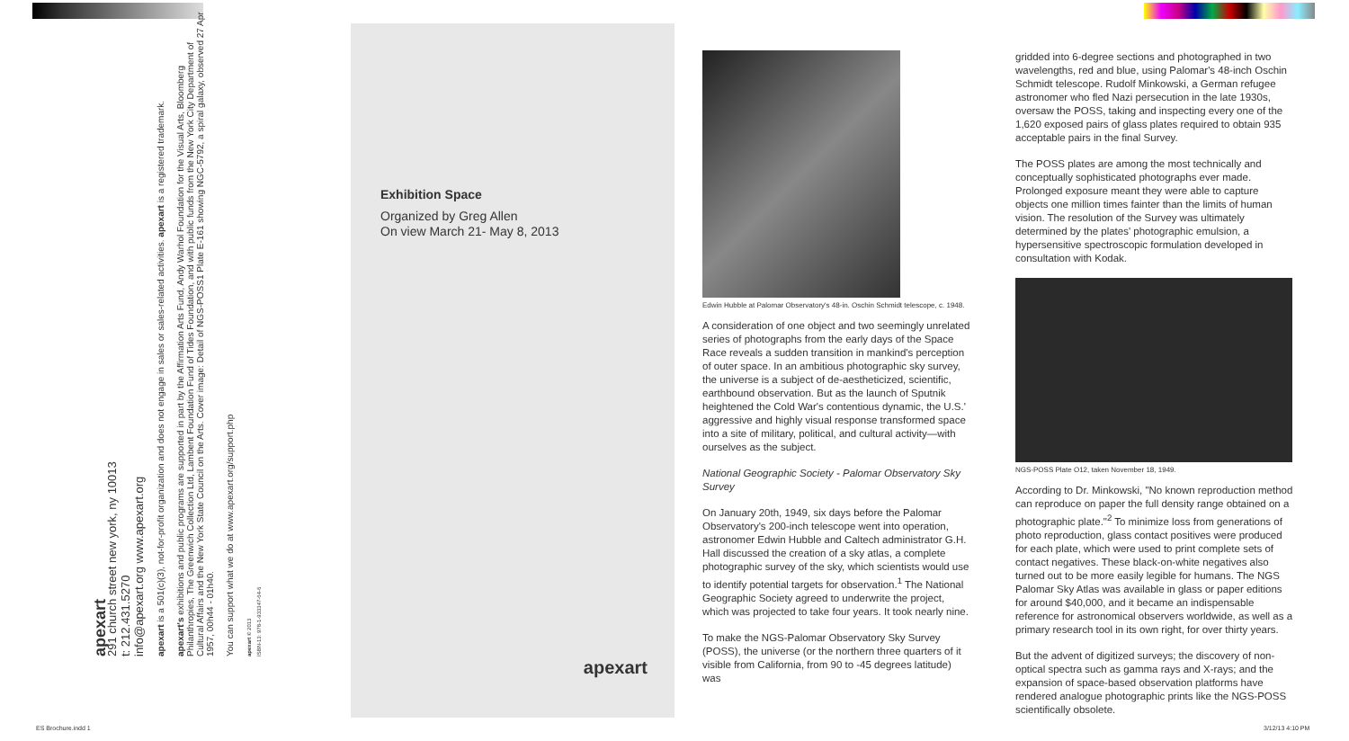apexart
291 church street new york, ny 10013
t: 212.431.5270
info@apexart.org www.apexart.org
apexart is a 501(c)(3), not-for-profit organization and does not engage in sales or sales-related activities. apexart is a registered trademark.
apexart's exhibitions and public programs are supported in part by the Affirmation Arts Fund, Andy Warhol Foundation for the Visual Arts, Bloomberg Philanthropies, The Greenwich Collection Ltd, Lambent Foundation Fund of Tides Foundation, and with public funds from the New York City Department of Cultural Affairs and the New York State Council on the Arts. Cover image: Detail of NGS-POSS1 Plate E-161 showing NGC-5792, a spiral galaxy, observed 27 Apr 1957, 00h44 - 01h40.
You can support what we do at www.apexart.org/support.php
apexart © 2013
ISBN-13: 978-1-933347-64-6
Exhibition Space
Organized by Greg Allen
On view March 21- May 8, 2013
apexart
Edwin Hubble at Palomar Observatory's 48-in. Oschin Schmidt telescope, c. 1948.
A consideration of one object and two seemingly unrelated series of photographs from the early days of the Space Race reveals a sudden transition in mankind's perception of outer space. In an ambitious photographic sky survey, the universe is a subject of de-aestheticized, scientific, earthbound observation. But as the launch of Sputnik heightened the Cold War's contentious dynamic, the U.S.' aggressive and highly visual response transformed space into a site of military, political, and cultural activity—with ourselves as the subject.
National Geographic Society - Palomar Observatory Sky Survey
On January 20th, 1949, six days before the Palomar Observatory's 200-inch telescope went into operation, astronomer Edwin Hubble and Caltech administrator G.H. Hall discussed the creation of a sky atlas, a complete photographic survey of the sky, which scientists would use to identify potential targets for observation.<sup>1</sup> The National Geographic Society agreed to underwrite the project, which was projected to take four years. It took nearly nine.
To make the NGS-Palomar Observatory Sky Survey (POSS), the universe (or the northern three quarters of it visible from California, from 90 to -45 degrees latitude) was
gridded into 6-degree sections and photographed in two wavelengths, red and blue, using Palomar's 48-inch Oschin Schmidt telescope. Rudolf Minkowski, a German refugee astronomer who fled Nazi persecution in the late 1930s, oversaw the POSS, taking and inspecting every one of the 1,620 exposed pairs of glass plates required to obtain 935 acceptable pairs in the final Survey.
The POSS plates are among the most technically and conceptually sophisticated photographs ever made. Prolonged exposure meant they were able to capture objects one million times fainter than the limits of human vision. The resolution of the Survey was ultimately determined by the plates' photographic emulsion, a hypersensitive spectroscopic formulation developed in consultation with Kodak.
NGS-POSS Plate O12, taken November 18, 1949.
According to Dr. Minkowski, "No known reproduction method can reproduce on paper the full density range obtained on a photographic plate."<sup>2</sup> To minimize loss from generations of photo reproduction, glass contact positives were produced for each plate, which were used to print complete sets of contact negatives. These black-on-white negatives also turned out to be more easily legible for humans. The NGS Palomar Sky Atlas was available in glass or paper editions for around $40,000, and it became an indispensable reference for astronomical observers worldwide, as well as a primary research tool in its own right, for over thirty years.
But the advent of digitized surveys; the discovery of non-optical spectra such as gamma rays and X-rays; and the expansion of space-based observation platforms have rendered analogue photographic prints like the NGS-POSS scientifically obsolete.
ES Brochure.indd 1 3/12/13 4:10 PM